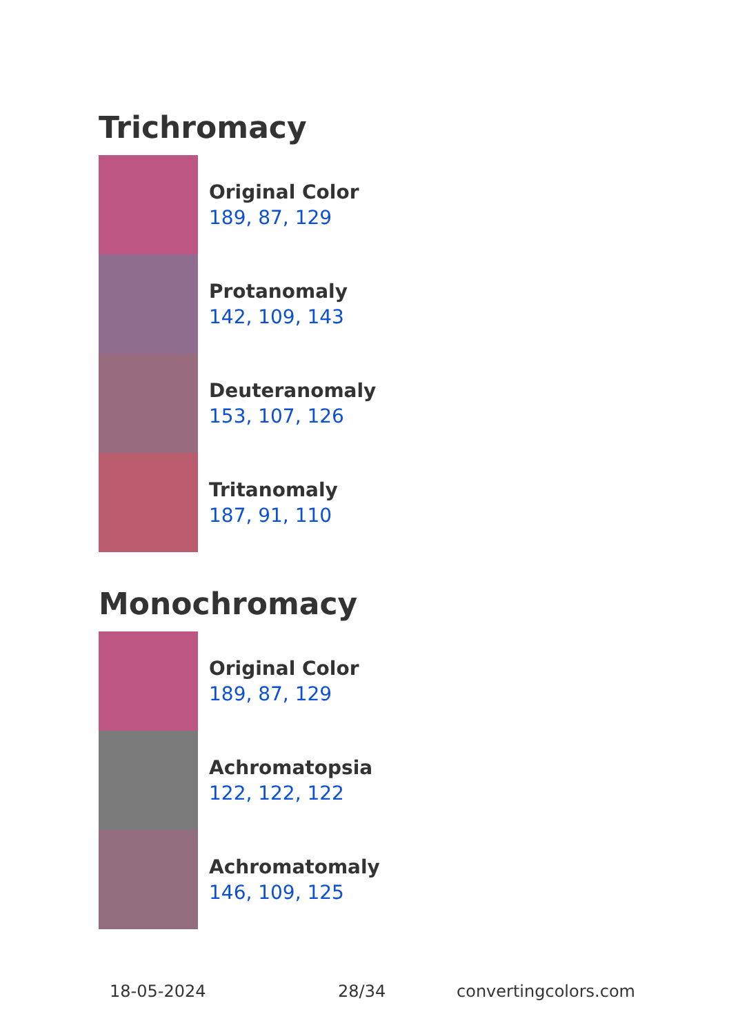Trichromacy
Original Color
189, 87, 129
Protanomaly
142, 109, 143
Deuteranomaly
153, 107, 126
Tritanomaly
187, 91, 110
Monochromacy
Original Color
189, 87, 129
Achromatopsia
122, 122, 122
Achromatomaly
146, 109, 125
18-05-2024 28/34 convertingcolors.com